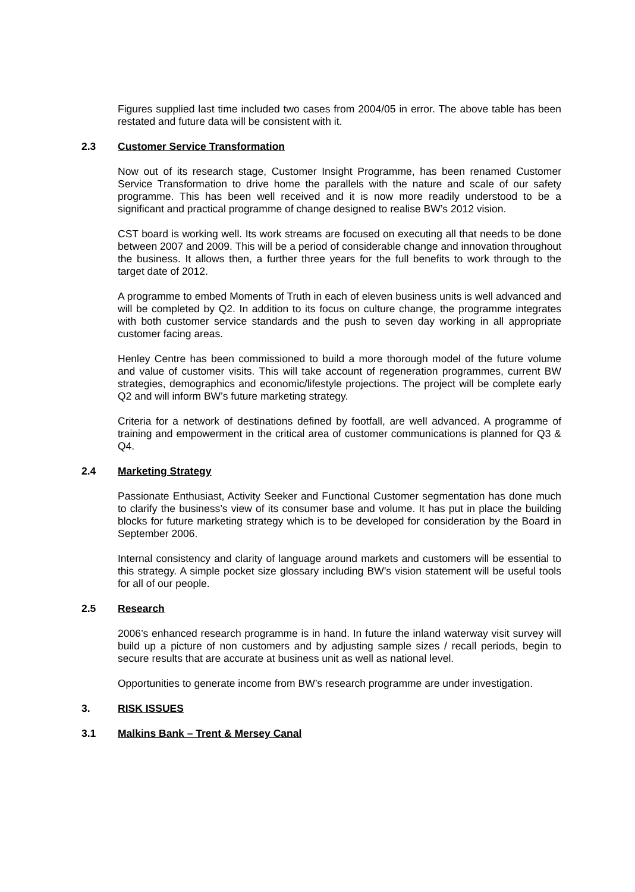Figures supplied last time included two cases from 2004/05 in error. The above table has been restated and future data will be consistent with it.
2.3 Customer Service Transformation
Now out of its research stage, Customer Insight Programme, has been renamed Customer Service Transformation to drive home the parallels with the nature and scale of our safety programme. This has been well received and it is now more readily understood to be a significant and practical programme of change designed to realise BW’s 2012 vision.
CST board is working well. Its work streams are focused on executing all that needs to be done between 2007 and 2009. This will be a period of considerable change and innovation throughout the business. It allows then, a further three years for the full benefits to work through to the target date of 2012.
A programme to embed Moments of Truth in each of eleven business units is well advanced and will be completed by Q2. In addition to its focus on culture change, the programme integrates with both customer service standards and the push to seven day working in all appropriate customer facing areas.
Henley Centre has been commissioned to build a more thorough model of the future volume and value of customer visits. This will take account of regeneration programmes, current BW strategies, demographics and economic/lifestyle projections. The project will be complete early Q2 and will inform BW’s future marketing strategy.
Criteria for a network of destinations defined by footfall, are well advanced. A programme of training and empowerment in the critical area of customer communications is planned for Q3 & Q4.
2.4 Marketing Strategy
Passionate Enthusiast, Activity Seeker and Functional Customer segmentation has done much to clarify the business’s view of its consumer base and volume. It has put in place the building blocks for future marketing strategy which is to be developed for consideration by the Board in September 2006.
Internal consistency and clarity of language around markets and customers will be essential to this strategy. A simple pocket size glossary including BW’s vision statement will be useful tools for all of our people.
2.5 Research
2006’s enhanced research programme is in hand. In future the inland waterway visit survey will build up a picture of non customers and by adjusting sample sizes / recall periods, begin to secure results that are accurate at business unit as well as national level.
Opportunities to generate income from BW’s research programme are under investigation.
3. RISK ISSUES
3.1 Malkins Bank – Trent & Mersey Canal